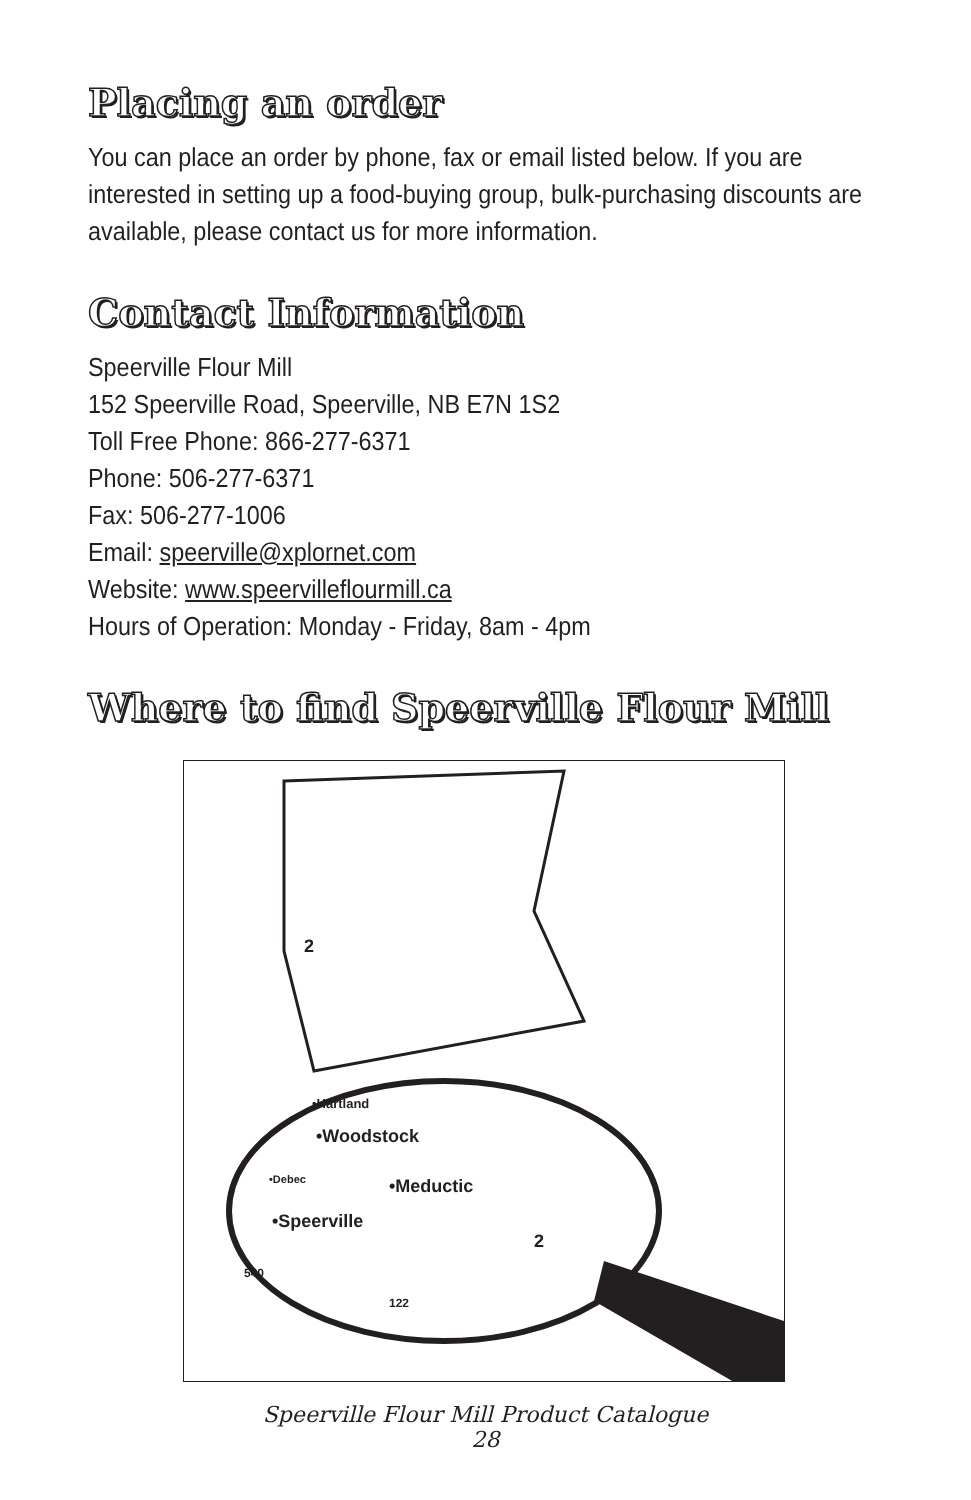Placing an order
You can place an order by phone, fax or email listed below. If you are interested in setting up a food-buying group, bulk-purchasing discounts are available, please contact us for more information.
Contact Information
Speerville Flour Mill
152 Speerville Road, Speerville, NB E7N 1S2
Toll Free Phone: 866-277-6371
Phone: 506-277-6371
Fax: 506-277-1006
Email: speerville@xplornet.com
Website: www.speervilleflourmill.ca
Hours of Operation: Monday - Friday, 8am - 4pm
Where to find Speerville Flour Mill
•Hartland
•Woodstock
•Meductic
•Debec
•Speerville
540
122
2
2
Speerville Flour Mill Product Catalogue
28